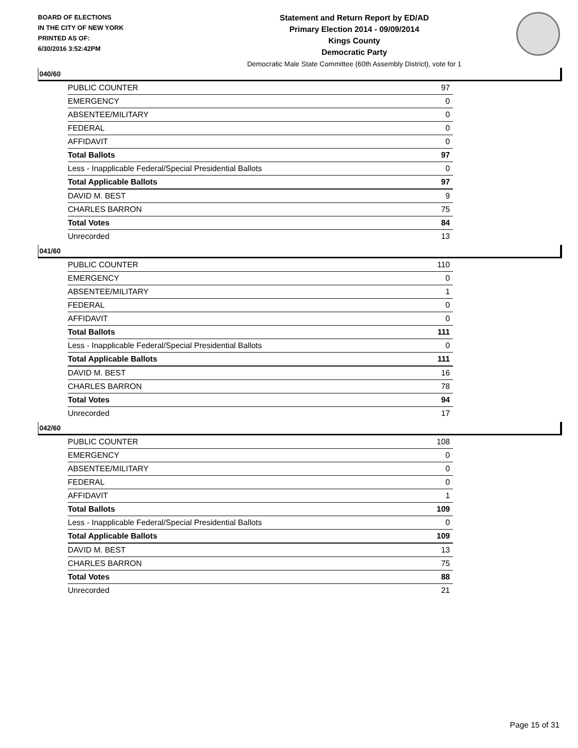BOARD OF ELECTIONS
IN THE CITY OF NEW YORK
PRINTED AS OF:
6/30/2016 3:52:42PM
Statement and Return Report by ED/AD
Primary Election 2014 - 09/09/2014
Kings County
Democratic Party
Democratic Male State Committee (60th Assembly District), vote for 1
040/60
| PUBLIC COUNTER | 97 |
| EMERGENCY | 0 |
| ABSENTEE/MILITARY | 0 |
| FEDERAL | 0 |
| AFFIDAVIT | 0 |
| Total Ballots | 97 |
| Less - Inapplicable Federal/Special Presidential Ballots | 0 |
| Total Applicable Ballots | 97 |
| DAVID M. BEST | 9 |
| CHARLES BARRON | 75 |
| Total Votes | 84 |
| Unrecorded | 13 |
041/60
| PUBLIC COUNTER | 110 |
| EMERGENCY | 0 |
| ABSENTEE/MILITARY | 1 |
| FEDERAL | 0 |
| AFFIDAVIT | 0 |
| Total Ballots | 111 |
| Less - Inapplicable Federal/Special Presidential Ballots | 0 |
| Total Applicable Ballots | 111 |
| DAVID M. BEST | 16 |
| CHARLES BARRON | 78 |
| Total Votes | 94 |
| Unrecorded | 17 |
042/60
| PUBLIC COUNTER | 108 |
| EMERGENCY | 0 |
| ABSENTEE/MILITARY | 0 |
| FEDERAL | 0 |
| AFFIDAVIT | 1 |
| Total Ballots | 109 |
| Less - Inapplicable Federal/Special Presidential Ballots | 0 |
| Total Applicable Ballots | 109 |
| DAVID M. BEST | 13 |
| CHARLES BARRON | 75 |
| Total Votes | 88 |
| Unrecorded | 21 |
Page 15 of 31